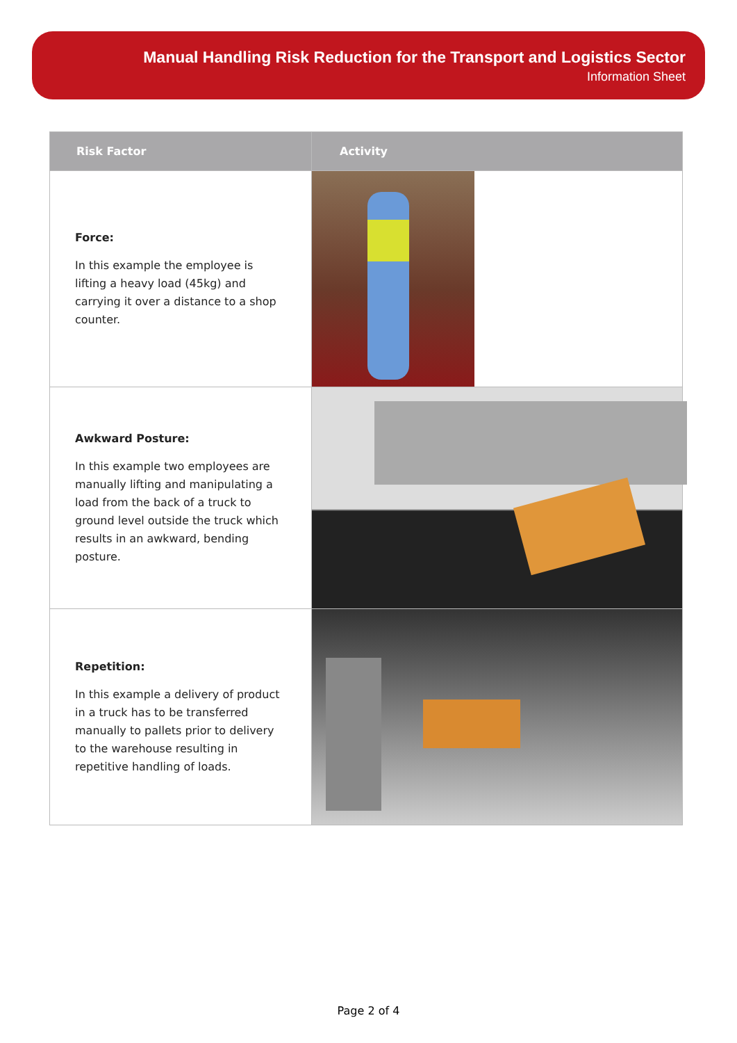Manual Handling Risk Reduction for the Transport and Logistics Sector
Information Sheet
| Risk Factor | Activity |
| --- | --- |
| Force: In this example the employee is lifting a heavy load (45kg) and carrying it over a distance to a shop counter. | |
| Awkward Posture: In this example two employees are manually lifting and manipulating a load from the back of a truck to ground level outside the truck which results in an awkward, bending posture. | |
| Repetition: In this example a delivery of product in a truck has to be transferred manually to pallets prior to delivery to the warehouse resulting in repetitive handling of loads. | |
Page 2 of 4